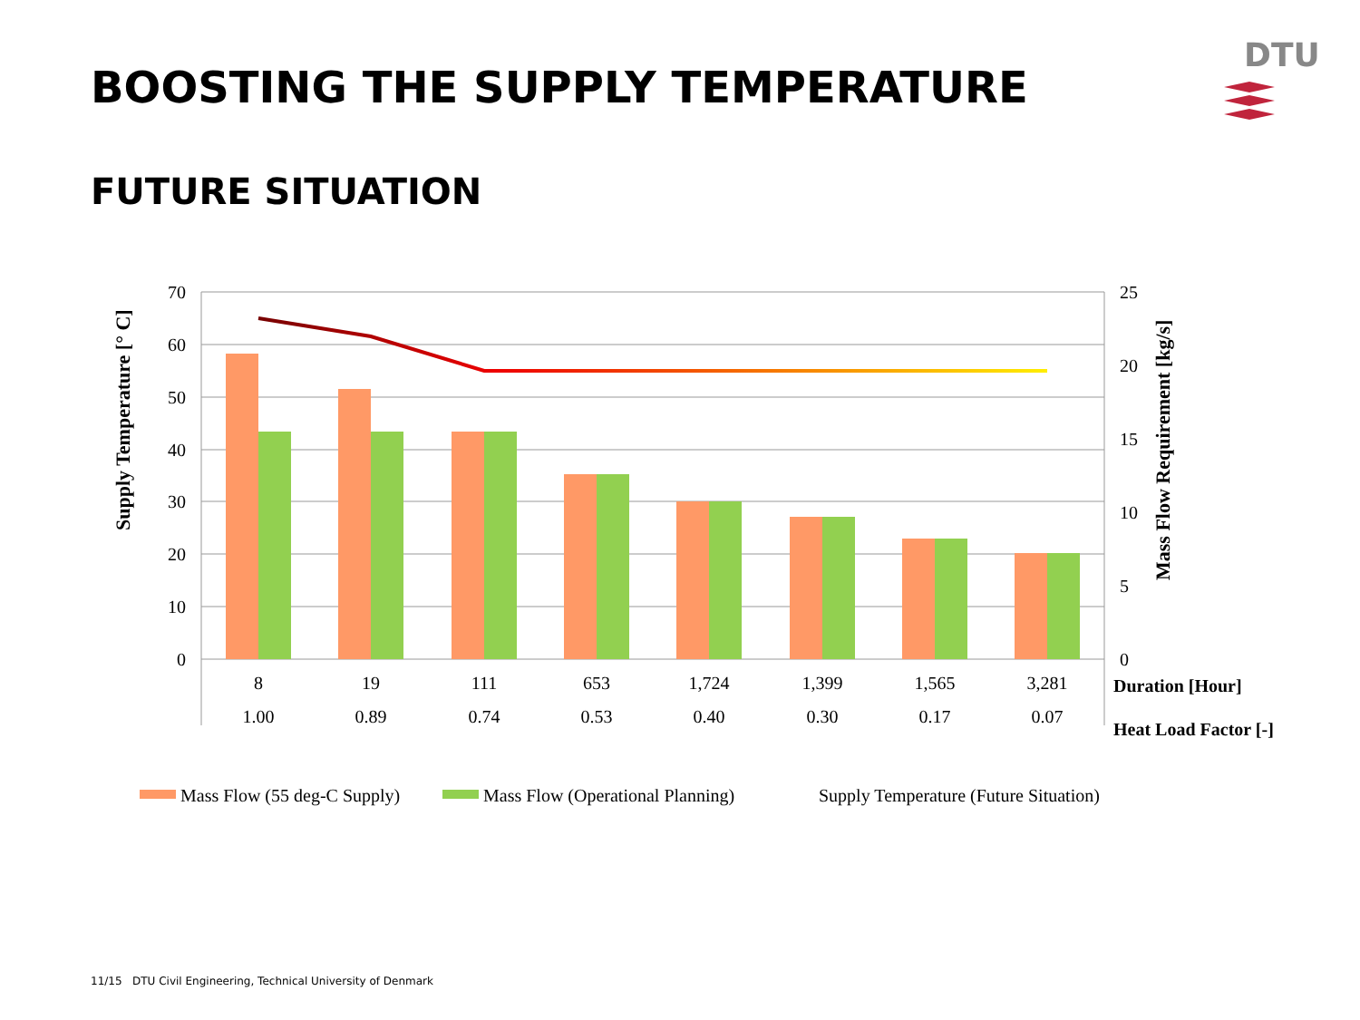DTU
BOOSTING THE SUPPLY TEMPERATURE
FUTURE SITUATION
70
60
50
40
30
20
10
0
25
20
15
10
5
0
8
19
111
653
1,724
1,399
1,565
3,281
1.00
0.89
0.74
0.53
0.40
0.30
0.17
0.07
Duration [Hour]
Heat Load Factor [-]
Supply Temperature [° C]
Mass Flow Requirement [kg/s]
Mass Flow (55 deg-C Supply)
Mass Flow (Operational Planning)
Supply Temperature (Future Situation)
11/15 DTU Civil Engineering, Technical University of Denmark